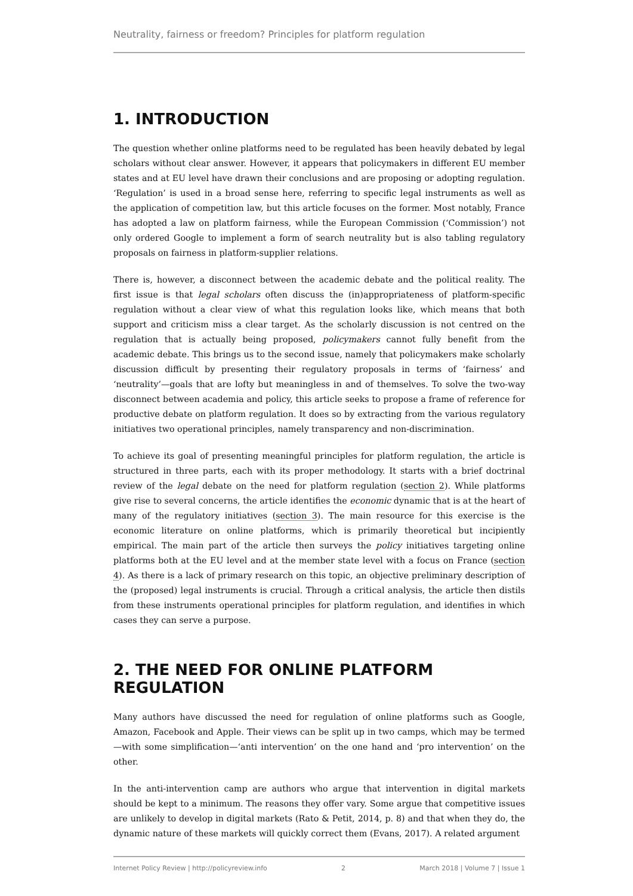Neutrality, fairness or freedom? Principles for platform regulation
1. INTRODUCTION
The question whether online platforms need to be regulated has been heavily debated by legal scholars without clear answer. However, it appears that policymakers in different EU member states and at EU level have drawn their conclusions and are proposing or adopting regulation. ‘Regulation’ is used in a broad sense here, referring to specific legal instruments as well as the application of competition law, but this article focuses on the former. Most notably, France has adopted a law on platform fairness, while the European Commission (‘Commission’) not only ordered Google to implement a form of search neutrality but is also tabling regulatory proposals on fairness in platform-supplier relations.
There is, however, a disconnect between the academic debate and the political reality. The first issue is that legal scholars often discuss the (in)appropriateness of platform-specific regulation without a clear view of what this regulation looks like, which means that both support and criticism miss a clear target. As the scholarly discussion is not centred on the regulation that is actually being proposed, policymakers cannot fully benefit from the academic debate. This brings us to the second issue, namely that policymakers make scholarly discussion difficult by presenting their regulatory proposals in terms of ‘fairness’ and ‘neutrality’—goals that are lofty but meaningless in and of themselves. To solve the two-way disconnect between academia and policy, this article seeks to propose a frame of reference for productive debate on platform regulation. It does so by extracting from the various regulatory initiatives two operational principles, namely transparency and non-discrimination.
To achieve its goal of presenting meaningful principles for platform regulation, the article is structured in three parts, each with its proper methodology. It starts with a brief doctrinal review of the legal debate on the need for platform regulation (section 2). While platforms give rise to several concerns, the article identifies the economic dynamic that is at the heart of many of the regulatory initiatives (section 3). The main resource for this exercise is the economic literature on online platforms, which is primarily theoretical but incipiently empirical. The main part of the article then surveys the policy initiatives targeting online platforms both at the EU level and at the member state level with a focus on France (section 4). As there is a lack of primary research on this topic, an objective preliminary description of the (proposed) legal instruments is crucial. Through a critical analysis, the article then distils from these instruments operational principles for platform regulation, and identifies in which cases they can serve a purpose.
2. THE NEED FOR ONLINE PLATFORM REGULATION
Many authors have discussed the need for regulation of online platforms such as Google, Amazon, Facebook and Apple. Their views can be split up in two camps, which may be termed—with some simplification—‘anti intervention’ on the one hand and ‘pro intervention’ on the other.
In the anti-intervention camp are authors who argue that intervention in digital markets should be kept to a minimum. The reasons they offer vary. Some argue that competitive issues are unlikely to develop in digital markets (Rato & Petit, 2014, p. 8) and that when they do, the dynamic nature of these markets will quickly correct them (Evans, 2017). A related argument
Internet Policy Review | http://policyreview.info 2 March 2018 | Volume 7 | Issue 1